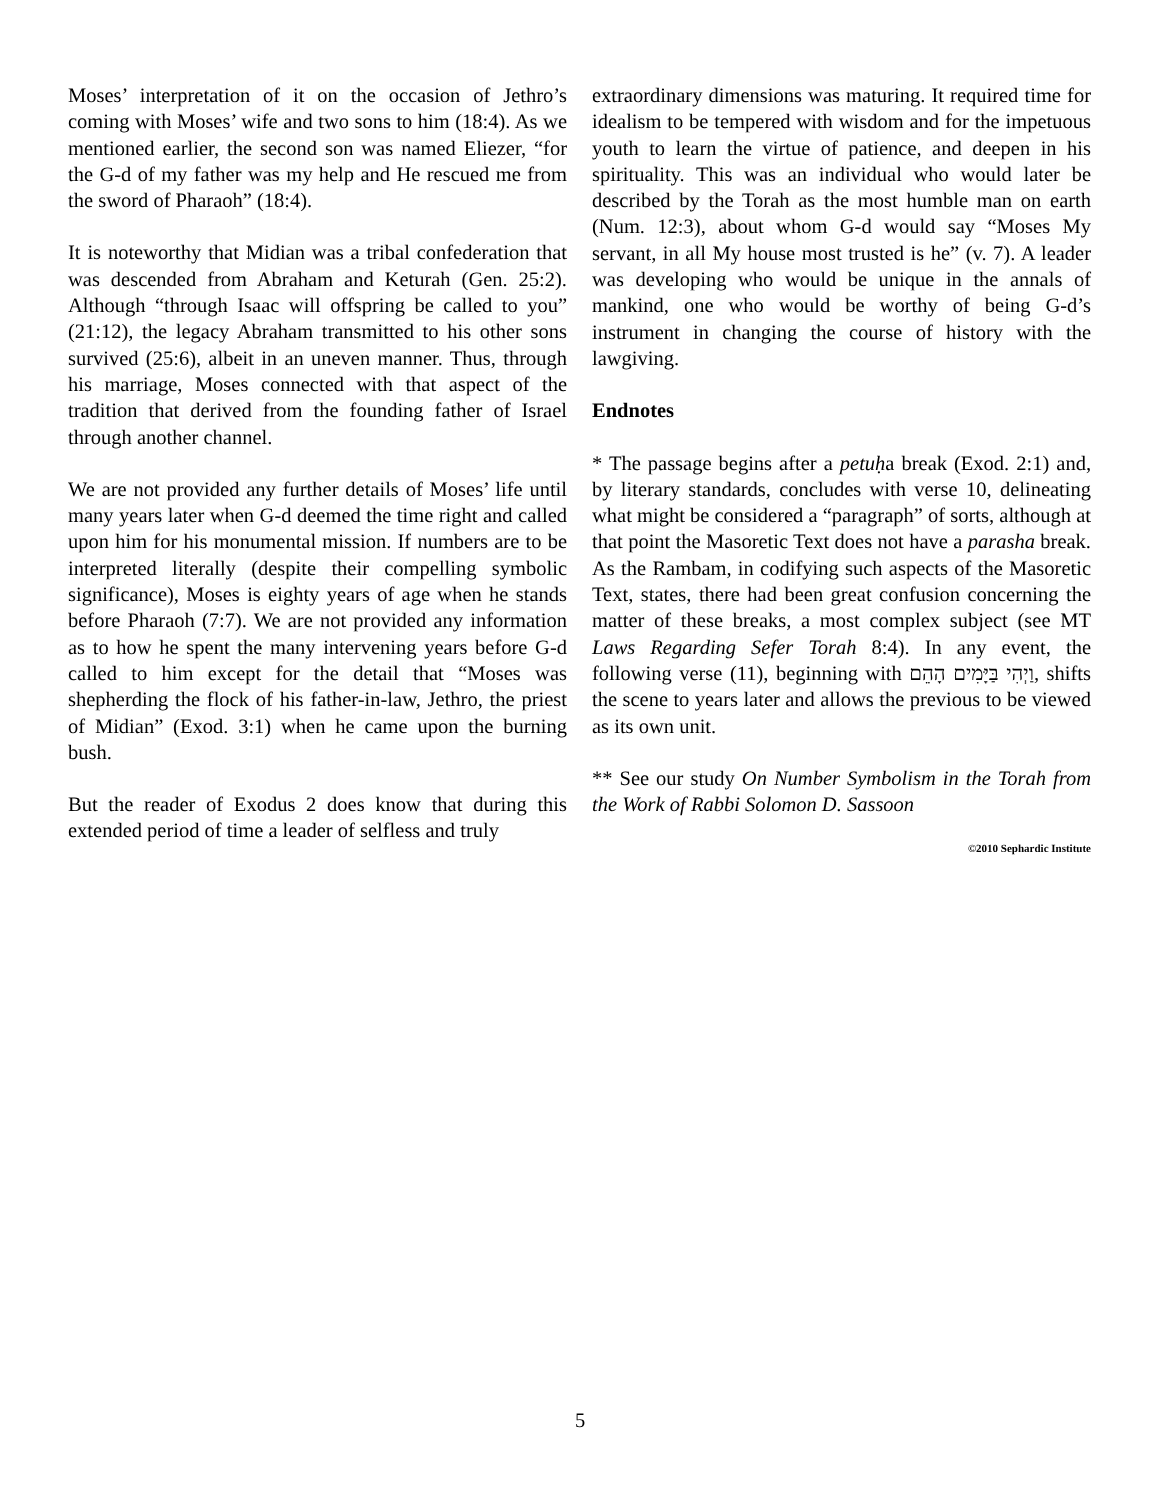Moses’ interpretation of it on the occasion of Jethro’s coming with Moses’ wife and two sons to him (18:4). As we mentioned earlier, the second son was named Eliezer, “for the G-d of my father was my help and He rescued me from the sword of Pharaoh” (18:4).
It is noteworthy that Midian was a tribal confederation that was descended from Abraham and Keturah (Gen. 25:2). Although “through Isaac will offspring be called to you” (21:12), the legacy Abraham transmitted to his other sons survived (25:6), albeit in an uneven manner. Thus, through his marriage, Moses connected with that aspect of the tradition that derived from the founding father of Israel through another channel.
We are not provided any further details of Moses’ life until many years later when G-d deemed the time right and called upon him for his monumental mission. If numbers are to be interpreted literally (despite their compelling symbolic significance), Moses is eighty years of age when he stands before Pharaoh (7:7). We are not provided any information as to how he spent the many intervening years before G-d called to him except for the detail that “Moses was shepherding the flock of his father-in-law, Jethro, the priest of Midian” (Exod. 3:1) when he came upon the burning bush.
But the reader of Exodus 2 does know that during this extended period of time a leader of selfless and truly
extraordinary dimensions was maturing. It required time for idealism to be tempered with wisdom and for the impetuous youth to learn the virtue of patience, and deepen in his spirituality. This was an individual who would later be described by the Torah as the most humble man on earth (Num. 12:3), about whom G-d would say “Moses My servant, in all My house most trusted is he” (v. 7). A leader was developing who would be unique in the annals of mankind, one who would be worthy of being G-d’s instrument in changing the course of history with the lawgiving.
Endnotes
* The passage begins after a petuḥa break (Exod. 2:1) and, by literary standards, concludes with verse 10, delineating what might be considered a “paragraph” of sorts, although at that point the Masoretic Text does not have a parasha break. As the Rambam, in codifying such aspects of the Masoretic Text, states, there had been great confusion concerning the matter of these breaks, a most complex subject (see MT Laws Regarding Sefer Torah 8:4). In any event, the following verse (11), beginning with וַיְהִי בַּיָּמִים הָהֵם, shifts the scene to years later and allows the previous to be viewed as its own unit.
** See our study On Number Symbolism in the Torah from the Work of Rabbi Solomon D. Sassoon
©2010 Sephardic Institute
5